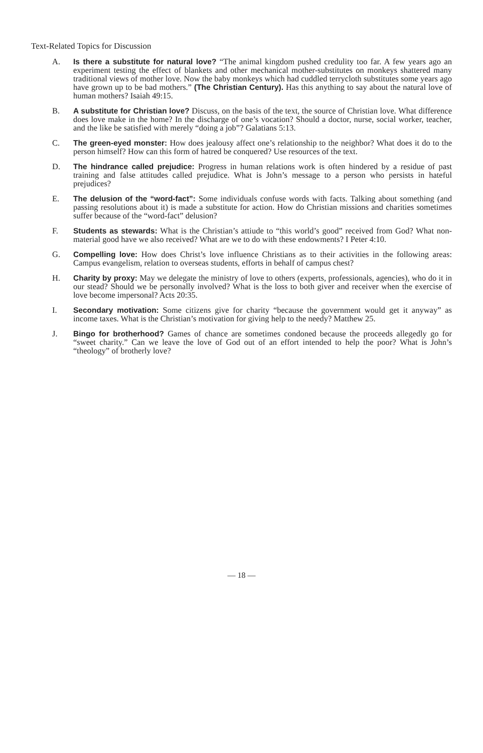Text-Related Topics for Discussion
A. Is there a substitute for natural love? “The animal kingdom pushed credulity too far. A few years ago an experiment testing the effect of blankets and other mechanical mother-substitutes on monkeys shattered many traditional views of mother love. Now the baby monkeys which had cuddled terrycloth substitutes some years ago have grown up to be bad mothers.” (The Christian Century). Has this anything to say about the natural love of human mothers? Isaiah 49:15.
B. A substitute for Christian love? Discuss, on the basis of the text, the source of Christian love. What difference does love make in the home? In the discharge of one’s vocation? Should a doctor, nurse, social worker, teacher, and the like be satisfied with merely “doing a job”? Galatians 5:13.
C. The green-eyed monster: How does jealousy affect one’s relationship to the neighbor? What does it do to the person himself? How can this form of hatred be conquered? Use resources of the text.
D. The hindrance called prejudice: Progress in human relations work is often hindered by a residue of past training and false attitudes called prejudice. What is John’s message to a person who persists in hateful prejudices?
E. The delusion of the “word-fact”: Some individuals confuse words with facts. Talking about something (and passing resolutions about it) is made a substitute for action. How do Christian missions and charities sometimes suffer because of the “word-fact” delusion?
F. Students as stewards: What is the Christian’s attiude to “this world’s good” received from God? What non-material good have we also received? What are we to do with these endowments? I Peter 4:10.
G. Compelling love: How does Christ’s love influence Christians as to their activities in the following areas: Campus evangelism, relation to overseas students, efforts in behalf of campus chest?
H. Charity by proxy: May we delegate the ministry of love to others (experts, professionals, agencies), who do it in our stead? Should we be personally involved? What is the loss to both giver and receiver when the exercise of love become impersonal? Acts 20:35.
I. Secondary motivation: Some citizens give for charity “because the government would get it anyway” as income taxes. What is the Christian’s motivation for giving help to the needy? Matthew 25.
J. Bingo for brotherhood? Games of chance are sometimes condoned because the proceeds allegedly go for “sweet charity.” Can we leave the love of God out of an effort intended to help the poor? What is John’s “theology” of brotherly love?
— 18 —